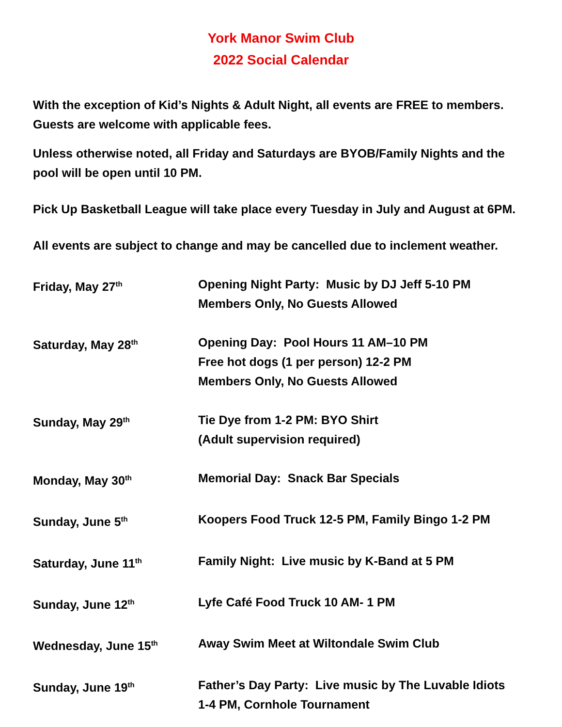York Manor Swim Club
2022 Social Calendar
With the exception of Kid’s Nights & Adult Night, all events are FREE to members. Guests are welcome with applicable fees.
Unless otherwise noted, all Friday and Saturdays are BYOB/Family Nights and the pool will be open until 10 PM.
Pick Up Basketball League will take place every Tuesday in July and August at 6PM.
All events are subject to change and may be cancelled due to inclement weather.
Friday, May 27<sup>th</sup>
Opening Night Party: Music by DJ Jeff 5-10 PM
Members Only, No Guests Allowed
Saturday, May 28<sup>th</sup>
Opening Day: Pool Hours 11 AM–10 PM
Free hot dogs (1 per person) 12-2 PM
Members Only, No Guests Allowed
Sunday, May 29<sup>th</sup>
Tie Dye from 1-2 PM: BYO Shirt
(Adult supervision required)
Monday, May 30<sup>th</sup>
Memorial Day: Snack Bar Specials
Sunday, June 5<sup>th</sup>
Koopers Food Truck 12-5 PM, Family Bingo 1-2 PM
Saturday, June 11<sup>th</sup>
Family Night: Live music by K-Band at 5 PM
Sunday, June 12<sup>th</sup>
Lyfe Café Food Truck 10 AM- 1 PM
Wednesday, June 15<sup>th</sup>
Away Swim Meet at Wiltondale Swim Club
Sunday, June 19<sup>th</sup>
Father’s Day Party: Live music by The Luvable Idiots
1-4 PM, Cornhole Tournament